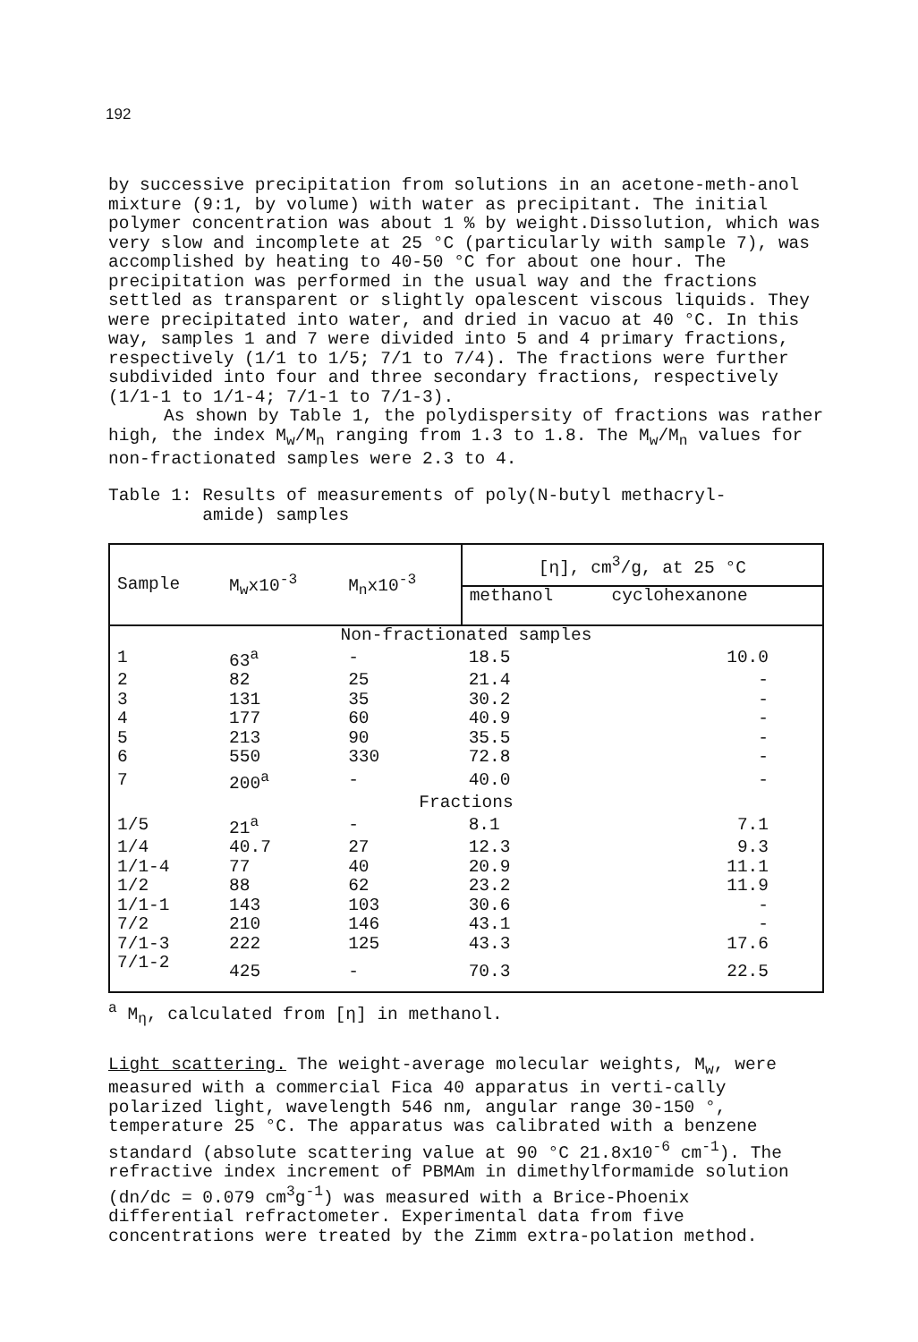192
by successive precipitation from solutions in an acetone-meth-anol mixture (9:1, by volume) with water as precipitant. The initial polymer concentration was about 1 % by weight.Dissolution, which was very slow and incomplete at 25 °C (particularly with sample 7), was accomplished by heating to 40-50 °C for about one hour. The precipitation was performed in the usual way and the fractions settled as transparent or slightly opalescent viscous liquids. They were precipitated into water, and dried in vacuo at 40 °C. In this way, samples 1 and 7 were divided into 5 and 4 primary fractions, respectively (1/1 to 1/5; 7/1 to 7/4). The fractions were further subdivided into four and three secondary fractions, respectively (1/1-1 to 1/1-4; 7/1-1 to 7/1-3).
As shown by Table 1, the polydispersity of fractions was rather high, the index M<sub>w</sub>/M<sub>n</sub> ranging from 1.3 to 1.8. The M<sub>w</sub>/M<sub>n</sub> values for non-fractionated samples were 2.3 to 4.
Table 1: Results of measurements of poly(N-butyl methacryl-
amide) samples
| Sample | M<sub>w</sub>x10<sup>-3</sup> | M<sub>n</sub>x10<sup>-3</sup> | [η], cm<sup>3</sup>/g, at 25 °C | |
| --- | --- | --- | --- | --- |
| | | | methanol | cyclohexanone |
| Non-fractionated samples | | | | |
| 1 | 63<sup>a</sup> | - | 18.5 | 10.0 |
| 2 | 82 | 25 | 21.4 | - |
| 3 | 131 | 35 | 30.2 | - |
| 4 | 177 | 60 | 40.9 | - |
| 5 | 213 | 90 | 35.5 | - |
| 6 | 550 | 330 | 72.8 | - |
| 7 | 200<sup>a</sup> | - | 40.0 | - |
| Fractions | | | | |
| 1/5 | 21<sup>a</sup> | - | 8.1 | 7.1 |
| 1/4 | 40.7 | 27 | 12.3 | 9.3 |
| 1/1-4 | 77 | 40 | 20.9 | 11.1 |
| 1/2 | 88 | 62 | 23.2 | 11.9 |
| 1/1-1 | 143 | 103 | 30.6 | - |
| 7/2 | 210 | 146 | 43.1 | - |
| 7/1-3 | 222 | 125 | 43.3 | 17.6 |
| 7/1-2 | 425 | - | 70.3 | 22.5 |
<sup>a</sup> M<sub>η</sub>, calculated from [η] in methanol.
Light scattering. The weight-average molecular weights, M<sub>w</sub>, were measured with a commercial Fica 40 apparatus in verti-cally polarized light, wavelength 546 nm, angular range 30-150 °, temperature 25 °C. The apparatus was calibrated with a benzene standard (absolute scattering value at 90 °C 21.8x10<sup>-6</sup> cm<sup>-1</sup>). The refractive index increment of PBMAm in dimethylformamide solution (dn/dc = 0.079 cm<sup>3</sup>g<sup>-1</sup>) was measured with a Brice-Phoenix differential refractometer. Experimental data from five concentrations were treated by the Zimm extra-polation method.